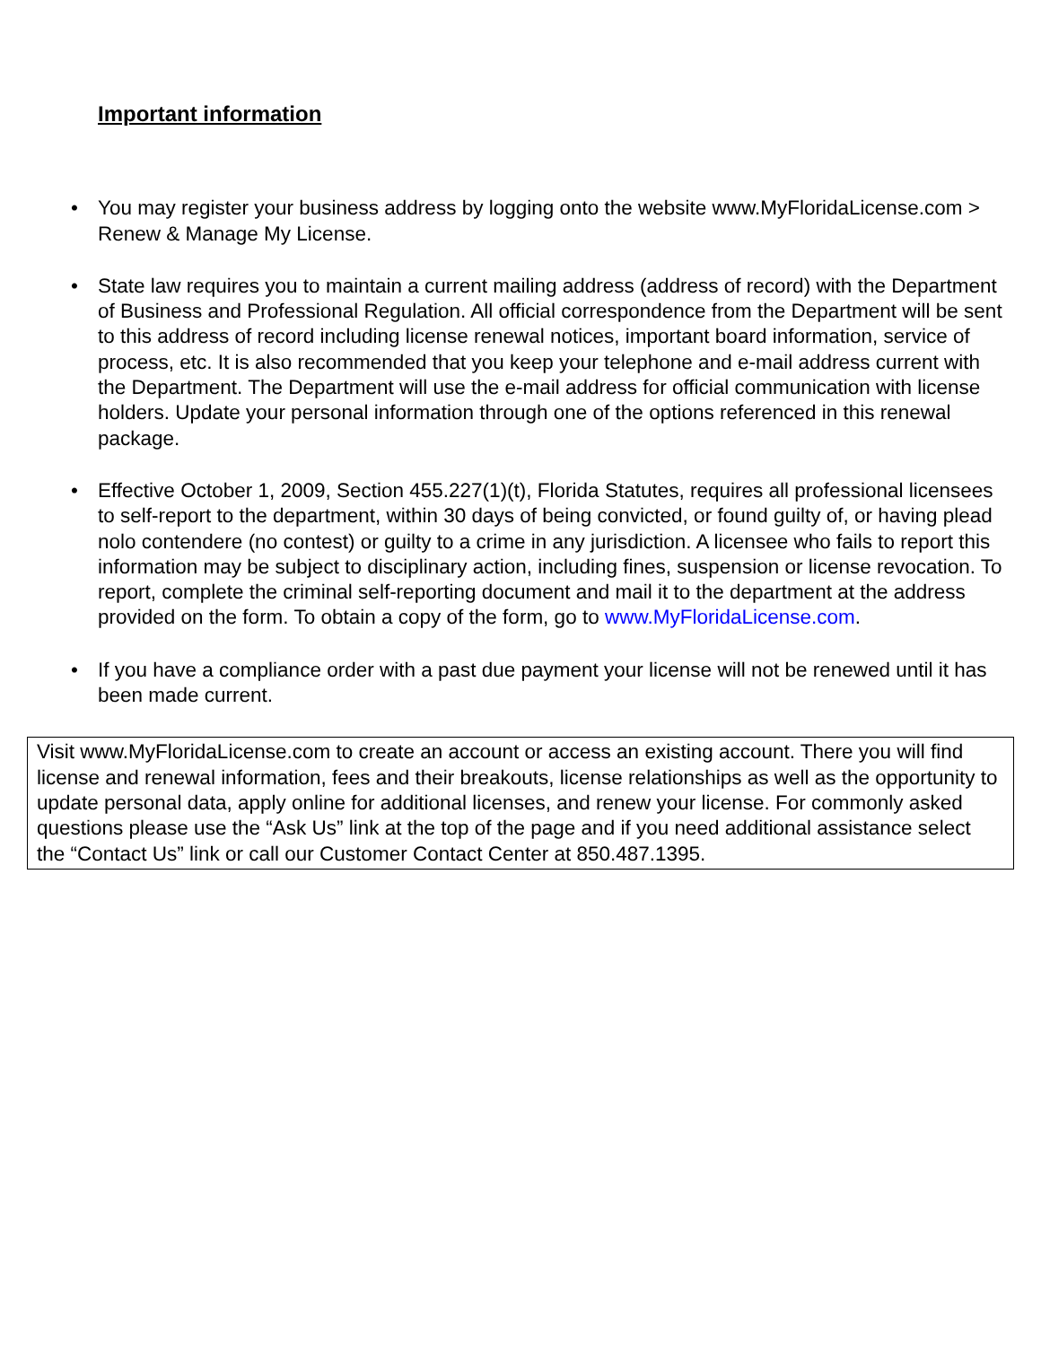Important information
• You may register your business address by logging onto the website www.MyFloridaLicense.com > Renew & Manage My License.
• State law requires you to maintain a current mailing address (address of record) with the Department of Business and Professional Regulation. All official correspondence from the Department will be sent to this address of record including license renewal notices, important board information, service of process, etc. It is also recommended that you keep your telephone and e-mail address current with the Department. The Department will use the e-mail address for official communication with license holders. Update your personal information through one of the options referenced in this renewal package.
• Effective October 1, 2009, Section 455.227(1)(t), Florida Statutes, requires all professional licensees to self-report to the department, within 30 days of being convicted, or found guilty of, or having plead nolo contendere (no contest) or guilty to a crime in any jurisdiction. A licensee who fails to report this information may be subject to disciplinary action, including fines, suspension or license revocation. To report, complete the criminal self-reporting document and mail it to the department at the address provided on the form. To obtain a copy of the form, go to www.MyFloridaLicense.com.
• If you have a compliance order with a past due payment your license will not be renewed until it has been made current.
Visit www.MyFloridaLicense.com to create an account or access an existing account. There you will find license and renewal information, fees and their breakouts, license relationships as well as the opportunity to update personal data, apply online for additional licenses, and renew your license. For commonly asked questions please use the “Ask Us” link at the top of the page and if you need additional assistance select the “Contact Us” link or call our Customer Contact Center at 850.487.1395.